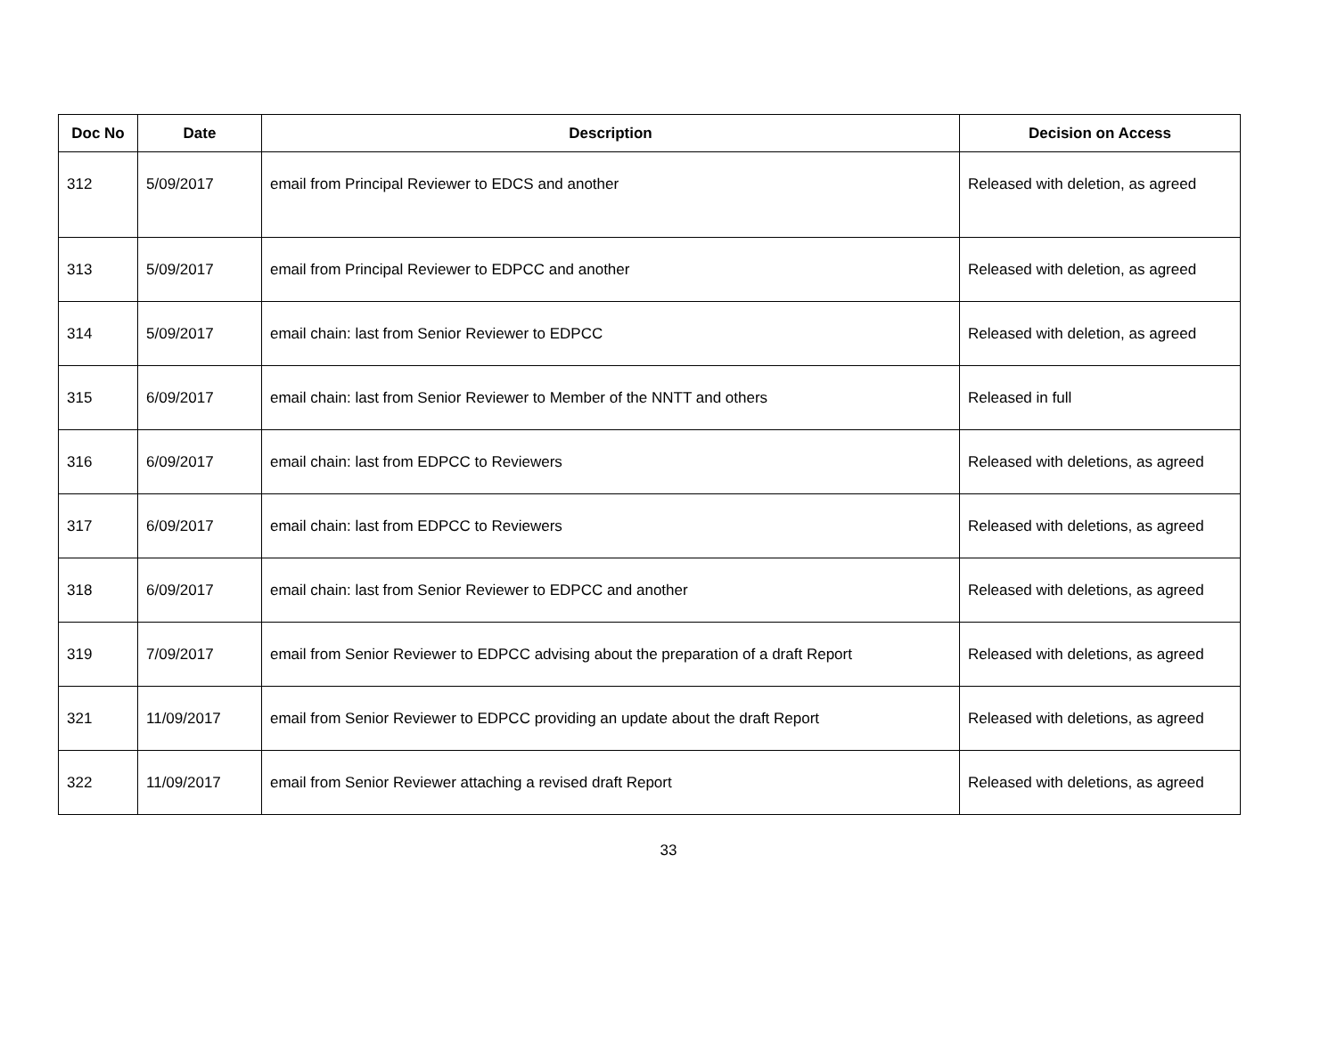| Doc No | Date | Description | Decision on Access |
| --- | --- | --- | --- |
| 312 | 5/09/2017 | email from Principal Reviewer to EDCS and another | Released with deletion, as agreed |
| 313 | 5/09/2017 | email from Principal Reviewer to EDPCC and another | Released with deletion, as agreed |
| 314 | 5/09/2017 | email chain: last from Senior Reviewer to EDPCC | Released with deletion, as agreed |
| 315 | 6/09/2017 | email chain: last from Senior Reviewer to Member of the NNTT and others | Released in full |
| 316 | 6/09/2017 | email chain: last from EDPCC to Reviewers | Released with deletions, as agreed |
| 317 | 6/09/2017 | email chain: last from EDPCC to Reviewers | Released with deletions, as agreed |
| 318 | 6/09/2017 | email chain: last from Senior Reviewer to EDPCC and another | Released with deletions, as agreed |
| 319 | 7/09/2017 | email from Senior Reviewer to EDPCC advising about the preparation of a draft Report | Released with deletions, as agreed |
| 321 | 11/09/2017 | email from Senior Reviewer to EDPCC providing an update about the draft Report | Released with deletions, as agreed |
| 322 | 11/09/2017 | email from Senior Reviewer attaching a revised draft Report | Released with deletions, as agreed |
33